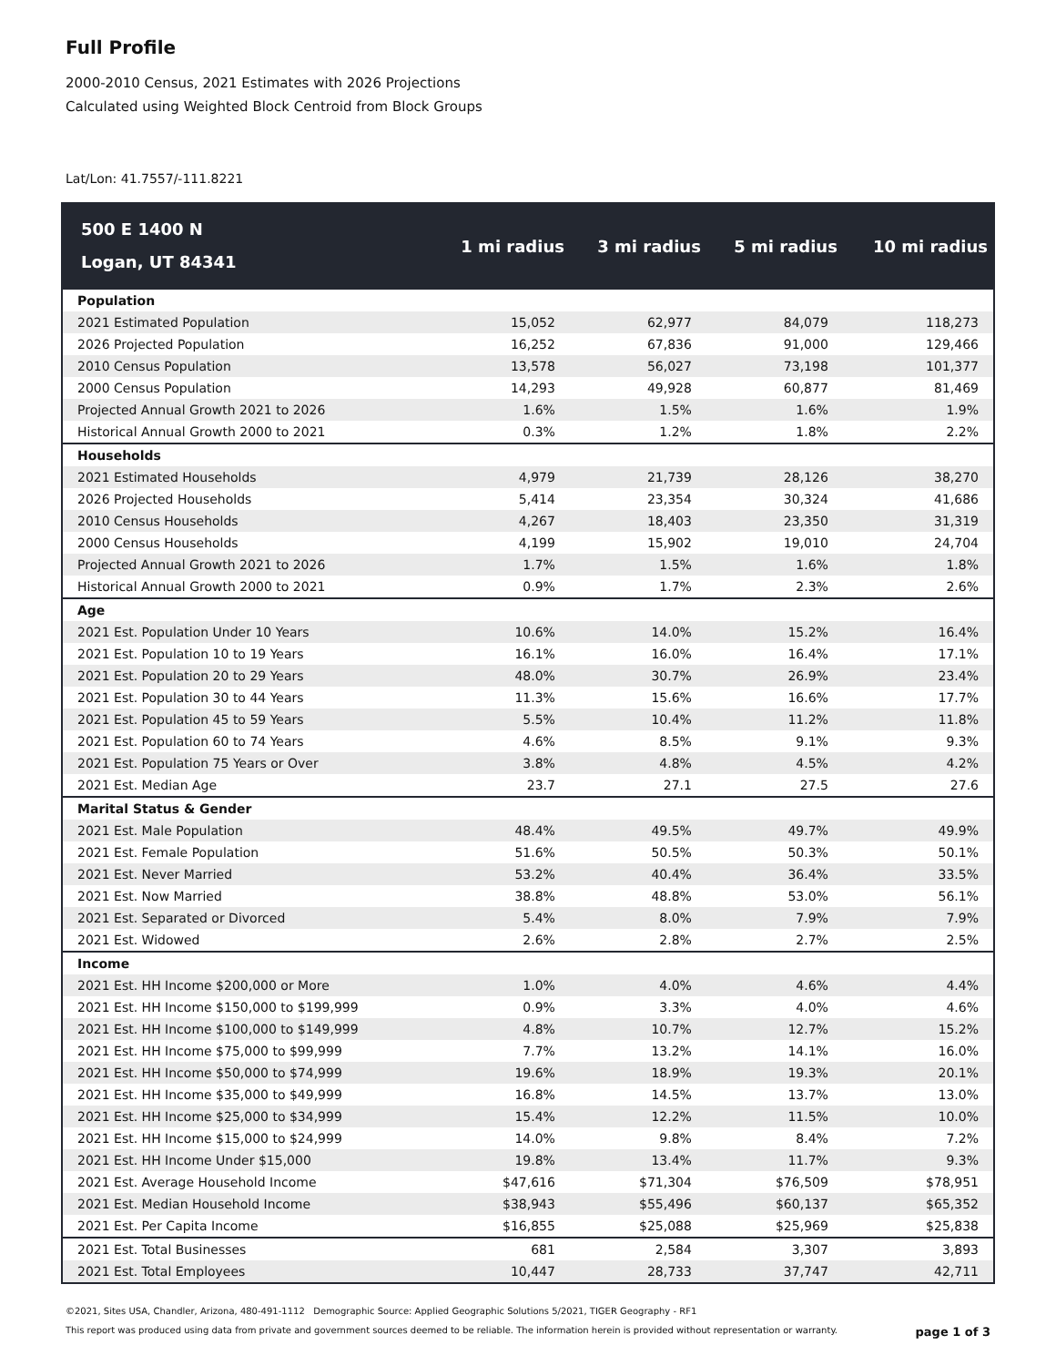Full Profile
2000-2010 Census, 2021 Estimates with 2026 Projections
Calculated using Weighted Block Centroid from Block Groups
Lat/Lon: 41.7557/-111.8221
| 500 E 1400 N Logan, UT 84341 | 1 mi radius | 3 mi radius | 5 mi radius | 10 mi radius |
| --- | --- | --- | --- | --- |
| Population | | | | |
| 2021 Estimated Population | 15,052 | 62,977 | 84,079 | 118,273 |
| 2026 Projected Population | 16,252 | 67,836 | 91,000 | 129,466 |
| 2010 Census Population | 13,578 | 56,027 | 73,198 | 101,377 |
| 2000 Census Population | 14,293 | 49,928 | 60,877 | 81,469 |
| Projected Annual Growth 2021 to 2026 | 1.6% | 1.5% | 1.6% | 1.9% |
| Historical Annual Growth 2000 to 2021 | 0.3% | 1.2% | 1.8% | 2.2% |
| Households | | | | |
| 2021 Estimated Households | 4,979 | 21,739 | 28,126 | 38,270 |
| 2026 Projected Households | 5,414 | 23,354 | 30,324 | 41,686 |
| 2010 Census Households | 4,267 | 18,403 | 23,350 | 31,319 |
| 2000 Census Households | 4,199 | 15,902 | 19,010 | 24,704 |
| Projected Annual Growth 2021 to 2026 | 1.7% | 1.5% | 1.6% | 1.8% |
| Historical Annual Growth 2000 to 2021 | 0.9% | 1.7% | 2.3% | 2.6% |
| Age | | | | |
| 2021 Est. Population Under 10 Years | 10.6% | 14.0% | 15.2% | 16.4% |
| 2021 Est. Population 10 to 19 Years | 16.1% | 16.0% | 16.4% | 17.1% |
| 2021 Est. Population 20 to 29 Years | 48.0% | 30.7% | 26.9% | 23.4% |
| 2021 Est. Population 30 to 44 Years | 11.3% | 15.6% | 16.6% | 17.7% |
| 2021 Est. Population 45 to 59 Years | 5.5% | 10.4% | 11.2% | 11.8% |
| 2021 Est. Population 60 to 74 Years | 4.6% | 8.5% | 9.1% | 9.3% |
| 2021 Est. Population 75 Years or Over | 3.8% | 4.8% | 4.5% | 4.2% |
| 2021 Est. Median Age | 23.7 | 27.1 | 27.5 | 27.6 |
| Marital Status & Gender | | | | |
| 2021 Est. Male Population | 48.4% | 49.5% | 49.7% | 49.9% |
| 2021 Est. Female Population | 51.6% | 50.5% | 50.3% | 50.1% |
| 2021 Est. Never Married | 53.2% | 40.4% | 36.4% | 33.5% |
| 2021 Est. Now Married | 38.8% | 48.8% | 53.0% | 56.1% |
| 2021 Est. Separated or Divorced | 5.4% | 8.0% | 7.9% | 7.9% |
| 2021 Est. Widowed | 2.6% | 2.8% | 2.7% | 2.5% |
| Income | | | | |
| 2021 Est. HH Income $200,000 or More | 1.0% | 4.0% | 4.6% | 4.4% |
| 2021 Est. HH Income $150,000 to $199,999 | 0.9% | 3.3% | 4.0% | 4.6% |
| 2021 Est. HH Income $100,000 to $149,999 | 4.8% | 10.7% | 12.7% | 15.2% |
| 2021 Est. HH Income $75,000 to $99,999 | 7.7% | 13.2% | 14.1% | 16.0% |
| 2021 Est. HH Income $50,000 to $74,999 | 19.6% | 18.9% | 19.3% | 20.1% |
| 2021 Est. HH Income $35,000 to $49,999 | 16.8% | 14.5% | 13.7% | 13.0% |
| 2021 Est. HH Income $25,000 to $34,999 | 15.4% | 12.2% | 11.5% | 10.0% |
| 2021 Est. HH Income $15,000 to $24,999 | 14.0% | 9.8% | 8.4% | 7.2% |
| 2021 Est. HH Income Under $15,000 | 19.8% | 13.4% | 11.7% | 9.3% |
| 2021 Est. Average Household Income | $47,616 | $71,304 | $76,509 | $78,951 |
| 2021 Est. Median Household Income | $38,943 | $55,496 | $60,137 | $65,352 |
| 2021 Est. Per Capita Income | $16,855 | $25,088 | $25,969 | $25,838 |
| 2021 Est. Total Businesses | 681 | 2,584 | 3,307 | 3,893 |
| 2021 Est. Total Employees | 10,447 | 28,733 | 37,747 | 42,711 |
©2021, Sites USA, Chandler, Arizona, 480-491-1112 Demographic Source: Applied Geographic Solutions 5/2021, TIGER Geography - RF1
This report was produced using data from private and government sources deemed to be reliable. The information herein is provided without representation or warranty. page 1 of 3